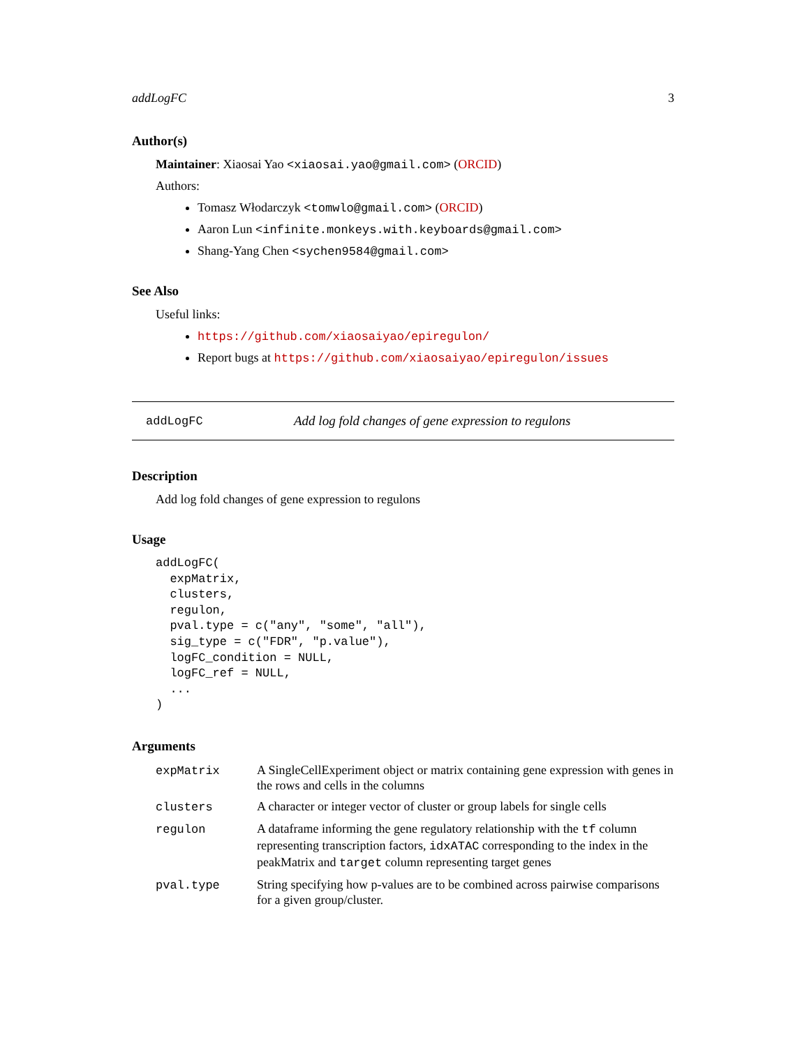addLogFC 3
Author(s)
Maintainer: Xiaosai Yao <xiaosai.yao@gmail.com> (ORCID)
Authors:
Tomasz Włodarczyk <tomwlo@gmail.com> (ORCID)
Aaron Lun <infinite.monkeys.with.keyboards@gmail.com>
Shang-Yang Chen <sychen9584@gmail.com>
See Also
Useful links:
https://github.com/xiaosaiyao/epiregulon/
Report bugs at https://github.com/xiaosaiyao/epiregulon/issues
addLogFC Add log fold changes of gene expression to regulons
Description
Add log fold changes of gene expression to regulons
Usage
addLogFC(
  expMatrix,
  clusters,
  regulon,
  pval.type = c("any", "some", "all"),
  sig_type = c("FDR", "p.value"),
  logFC_condition = NULL,
  logFC_ref = NULL,
  ...
)
Arguments
| expMatrix | A SingleCellExperiment object or matrix containing gene expression with genes in the rows and cells in the columns |
| clusters | A character or integer vector of cluster or group labels for single cells |
| regulon | A dataframe informing the gene regulatory relationship with the tf column representing transcription factors, idxATAC corresponding to the index in the peakMatrix and target column representing target genes |
| pval.type | String specifying how p-values are to be combined across pairwise comparisons for a given group/cluster. |